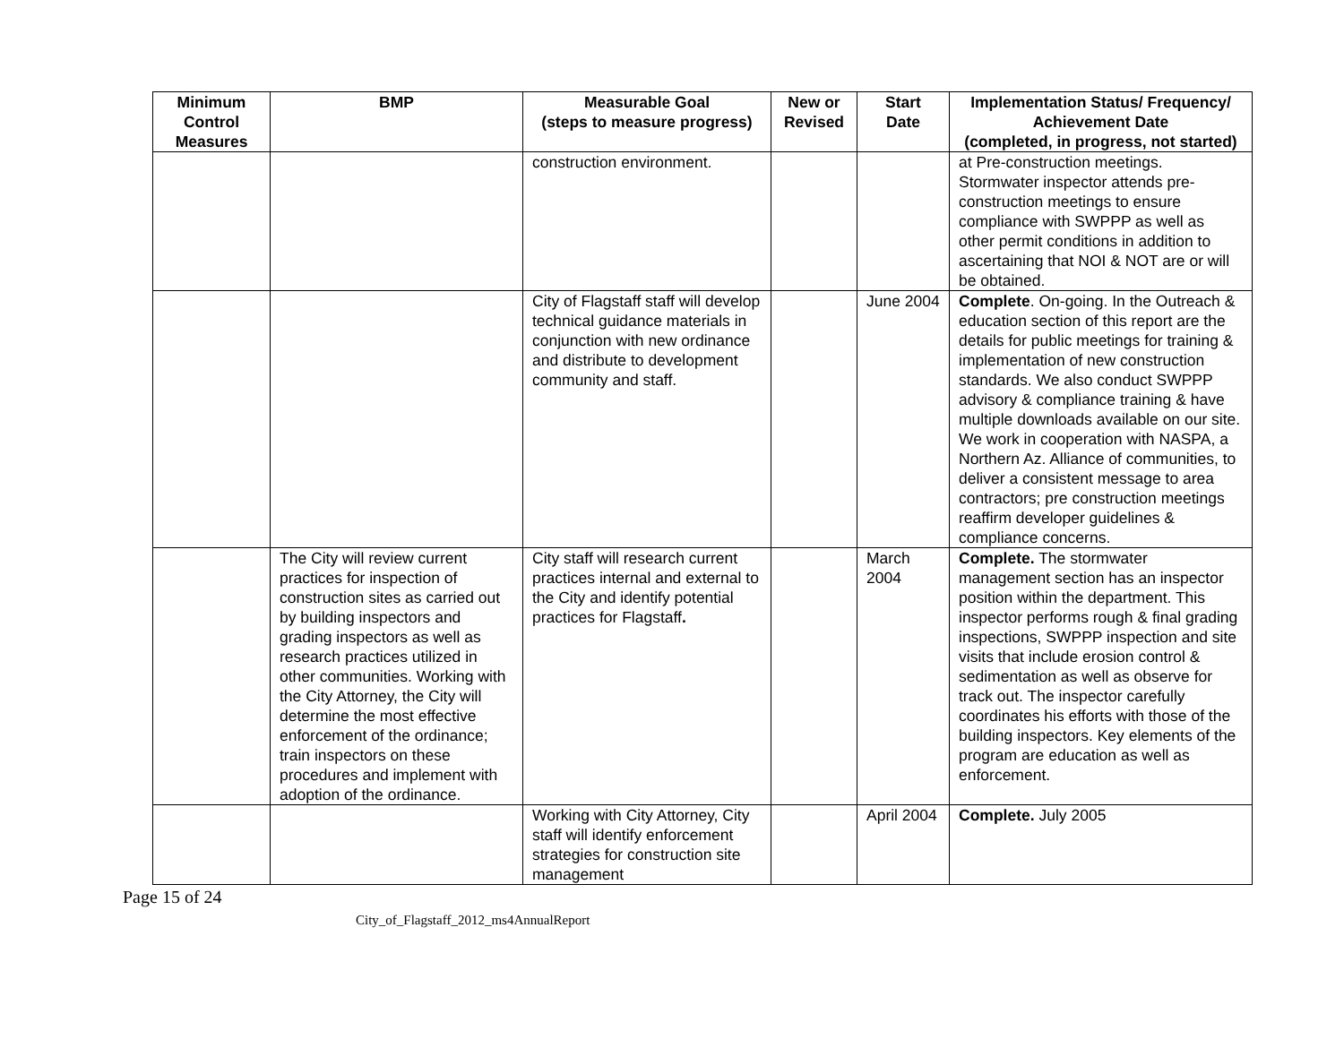| Minimum Control Measures | BMP | Measurable Goal (steps to measure progress) | New or Revised | Start Date | Implementation Status/ Frequency/ Achievement Date (completed, in progress, not started) |
| --- | --- | --- | --- | --- | --- |
| | | construction environment. | | | at Pre-construction meetings. Stormwater inspector attends pre-construction meetings to ensure compliance with SWPPP as well as other permit conditions in addition to ascertaining that NOI & NOT are or will be obtained. |
| | | City of Flagstaff staff will develop technical guidance materials in conjunction with new ordinance and distribute to development community and staff. | | June 2004 | Complete . On-going. In the Outreach & education section of this report are the details for public meetings for training & implementation of new construction standards. We also conduct SWPPP advisory & compliance training & have multiple downloads available on our site. We work in cooperation with NASPA, a Northern Az. Alliance of communities, to deliver a consistent message to area contractors; pre construction meetings reaffirm developer guidelines & compliance concerns. |
| | The City will review current practices for inspection of construction sites as carried out by building inspectors and grading inspectors as well as research practices utilized in other communities. Working with the City Attorney, the City will determine the most effective enforcement of the ordinance; train inspectors on these procedures and implement with adoption of the ordinance. | City staff will research current practices internal and external to the City and identify potential practices for Flagstaff . | | March 2004 | Complete. The stormwater management section has an inspector position within the department. This inspector performs rough & final grading inspections, SWPPP inspection and site visits that include erosion control & sedimentation as well as observe for track out. The inspector carefully coordinates his efforts with those of the building inspectors. Key elements of the program are education as well as enforcement. |
| | | Working with City Attorney, City staff will identify enforcement strategies for construction site management | | April 2004 | Complete. July 2005 |
Page 15 of 24
City_of_Flagstaff_2012_ms4AnnualReport